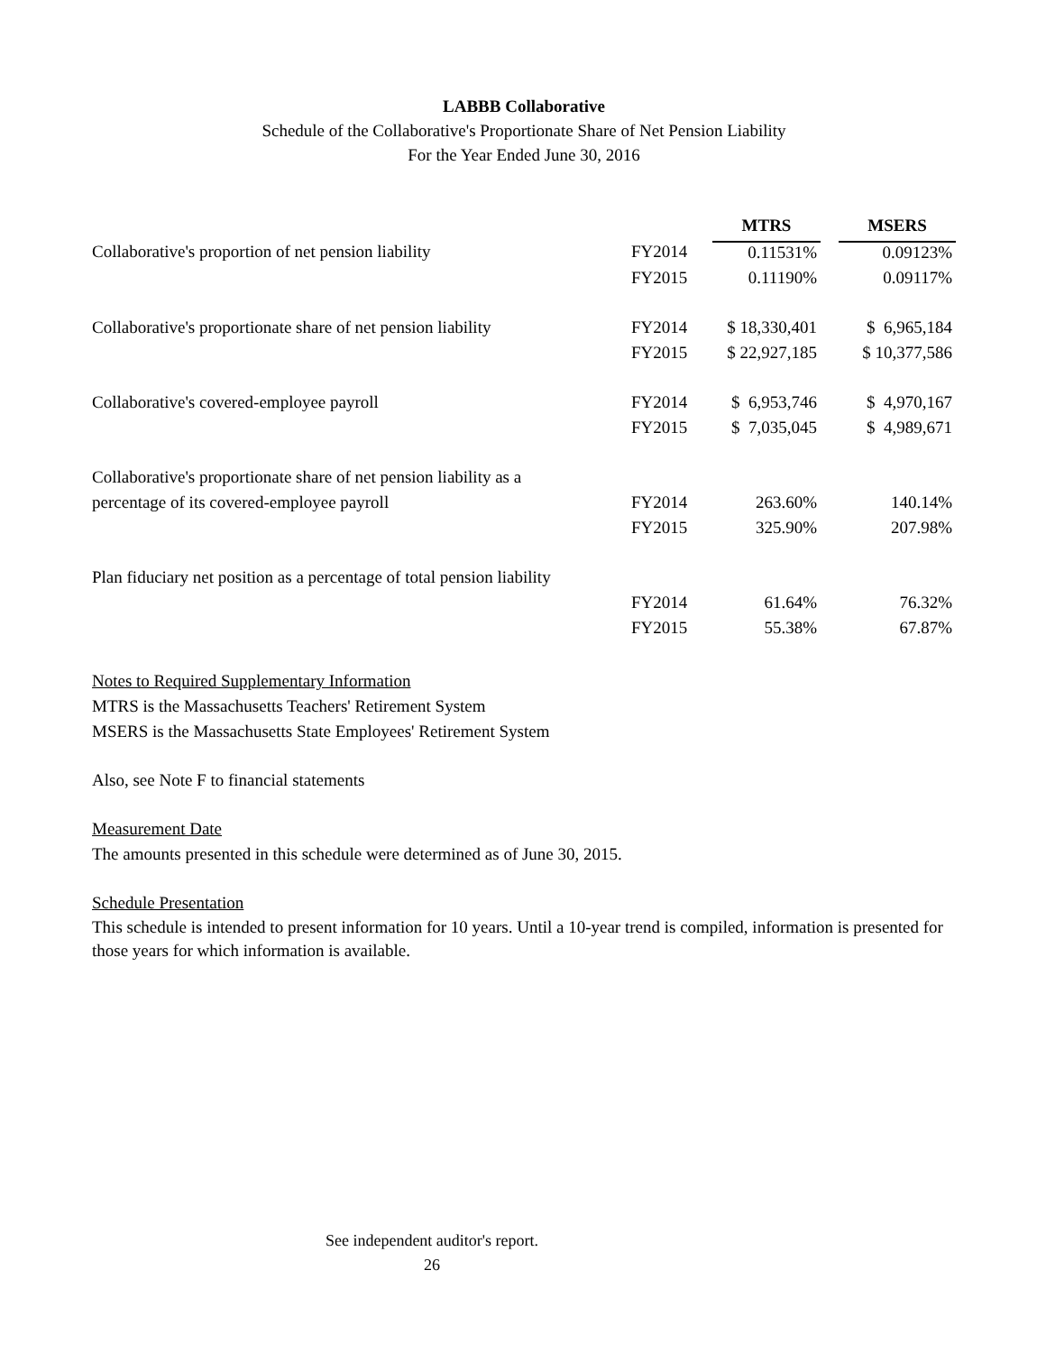LABBB Collaborative
Schedule of the Collaborative's Proportionate Share of Net Pension Liability
For the Year Ended June 30, 2016
| | | MTRS | | MSERS |
| --- | --- | --- | --- | --- |
| Collaborative's proportion of net pension liability | FY2014 | 0.11531% | | 0.09123% |
| | FY2015 | 0.11190% | | 0.09117% |
| Collaborative's proportionate share of net pension liability | FY2014 | $ 18,330,401 | | $ 6,965,184 |
| | FY2015 | $ 22,927,185 | | $ 10,377,586 |
| Collaborative's covered-employee payroll | FY2014 | $ 6,953,746 | | $ 4,970,167 |
| | FY2015 | $ 7,035,045 | | $ 4,989,671 |
| Collaborative's proportionate share of net pension liability as a | | | | |
| percentage of its covered-employee payroll | FY2014 | 263.60% | | 140.14% |
| | FY2015 | 325.90% | | 207.98% |
| Plan fiduciary net position as a percentage of total pension liability | | | | |
| | FY2014 | 61.64% | | 76.32% |
| | FY2015 | 55.38% | | 67.87% |
Notes to Required Supplementary Information
MTRS is the Massachusetts Teachers' Retirement System
MSERS is the Massachusetts State Employees' Retirement System
Also, see Note F to financial statements
Measurement Date
The amounts presented in this schedule were determined as of June 30, 2015.
Schedule Presentation
This schedule is intended to present information for 10 years. Until a 10-year trend is compiled, information is presented for those years for which information is available.
See independent auditor's report.
26